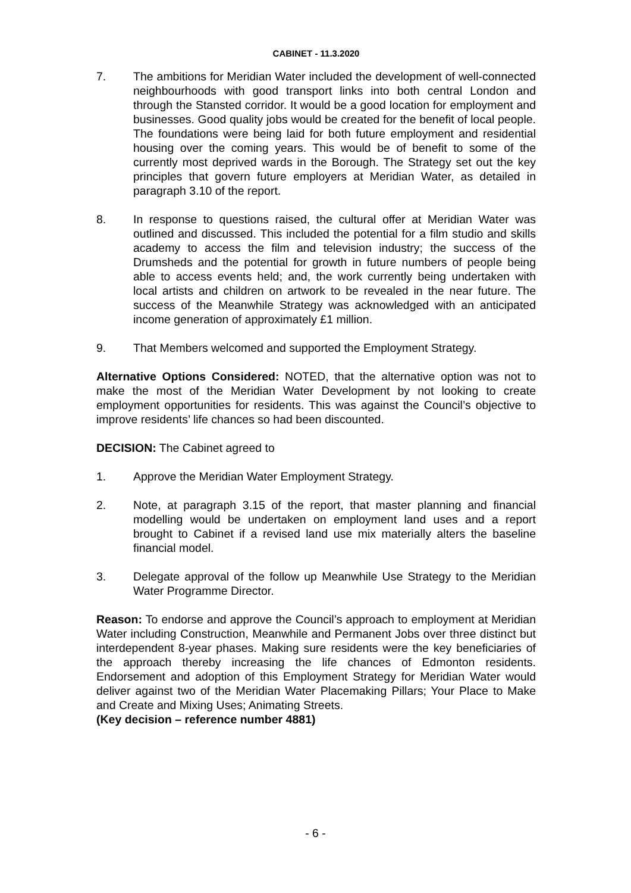CABINET - 11.3.2020
7. The ambitions for Meridian Water included the development of well-connected neighbourhoods with good transport links into both central London and through the Stansted corridor. It would be a good location for employment and businesses. Good quality jobs would be created for the benefit of local people. The foundations were being laid for both future employment and residential housing over the coming years. This would be of benefit to some of the currently most deprived wards in the Borough. The Strategy set out the key principles that govern future employers at Meridian Water, as detailed in paragraph 3.10 of the report.
8. In response to questions raised, the cultural offer at Meridian Water was outlined and discussed. This included the potential for a film studio and skills academy to access the film and television industry; the success of the Drumsheds and the potential for growth in future numbers of people being able to access events held; and, the work currently being undertaken with local artists and children on artwork to be revealed in the near future. The success of the Meanwhile Strategy was acknowledged with an anticipated income generation of approximately £1 million.
9. That Members welcomed and supported the Employment Strategy.
Alternative Options Considered: NOTED, that the alternative option was not to make the most of the Meridian Water Development by not looking to create employment opportunities for residents. This was against the Council’s objective to improve residents’ life chances so had been discounted.
DECISION: The Cabinet agreed to
1. Approve the Meridian Water Employment Strategy.
2. Note, at paragraph 3.15 of the report, that master planning and financial modelling would be undertaken on employment land uses and a report brought to Cabinet if a revised land use mix materially alters the baseline financial model.
3. Delegate approval of the follow up Meanwhile Use Strategy to the Meridian Water Programme Director.
Reason: To endorse and approve the Council’s approach to employment at Meridian Water including Construction, Meanwhile and Permanent Jobs over three distinct but interdependent 8-year phases. Making sure residents were the key beneficiaries of the approach thereby increasing the life chances of Edmonton residents. Endorsement and adoption of this Employment Strategy for Meridian Water would deliver against two of the Meridian Water Placemaking Pillars; Your Place to Make and Create and Mixing Uses; Animating Streets.
(Key decision – reference number 4881)
- 6 -